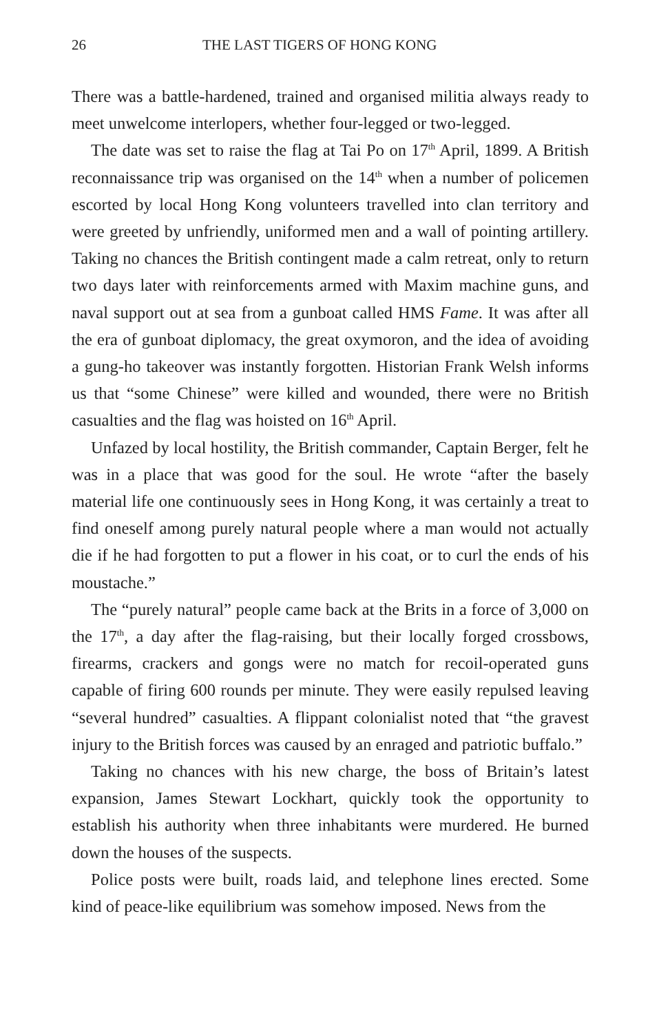26 THE LAST TIGERS OF HONG KONG
There was a battle-hardened, trained and organised militia always ready to meet unwelcome interlopers, whether four-legged or two-legged.
The date was set to raise the flag at Tai Po on 17<sup>th</sup> April, 1899. A British reconnaissance trip was organised on the 14<sup>th</sup> when a number of policemen escorted by local Hong Kong volunteers travelled into clan territory and were greeted by unfriendly, uniformed men and a wall of pointing artillery. Taking no chances the British contingent made a calm retreat, only to return two days later with reinforcements armed with Maxim machine guns, and naval support out at sea from a gunboat called HMS Fame. It was after all the era of gunboat diplomacy, the great oxymoron, and the idea of avoiding a gung-ho takeover was instantly forgotten. Historian Frank Welsh informs us that “some Chinese” were killed and wounded, there were no British casualties and the flag was hoisted on 16<sup>th</sup> April.
Unfazed by local hostility, the British commander, Captain Berger, felt he was in a place that was good for the soul. He wrote “after the basely material life one continuously sees in Hong Kong, it was certainly a treat to find oneself among purely natural people where a man would not actually die if he had forgotten to put a flower in his coat, or to curl the ends of his moustache.”
The “purely natural” people came back at the Brits in a force of 3,000 on the 17<sup>th</sup>, a day after the flag-raising, but their locally forged crossbows, firearms, crackers and gongs were no match for recoil-operated guns capable of firing 600 rounds per minute. They were easily repulsed leaving “several hundred” casualties. A flippant colonialist noted that “the gravest injury to the British forces was caused by an enraged and patriotic buffalo.”
Taking no chances with his new charge, the boss of Britain’s latest expansion, James Stewart Lockhart, quickly took the opportunity to establish his authority when three inhabitants were murdered. He burned down the houses of the suspects.
Police posts were built, roads laid, and telephone lines erected. Some kind of peace-like equilibrium was somehow imposed. News from the